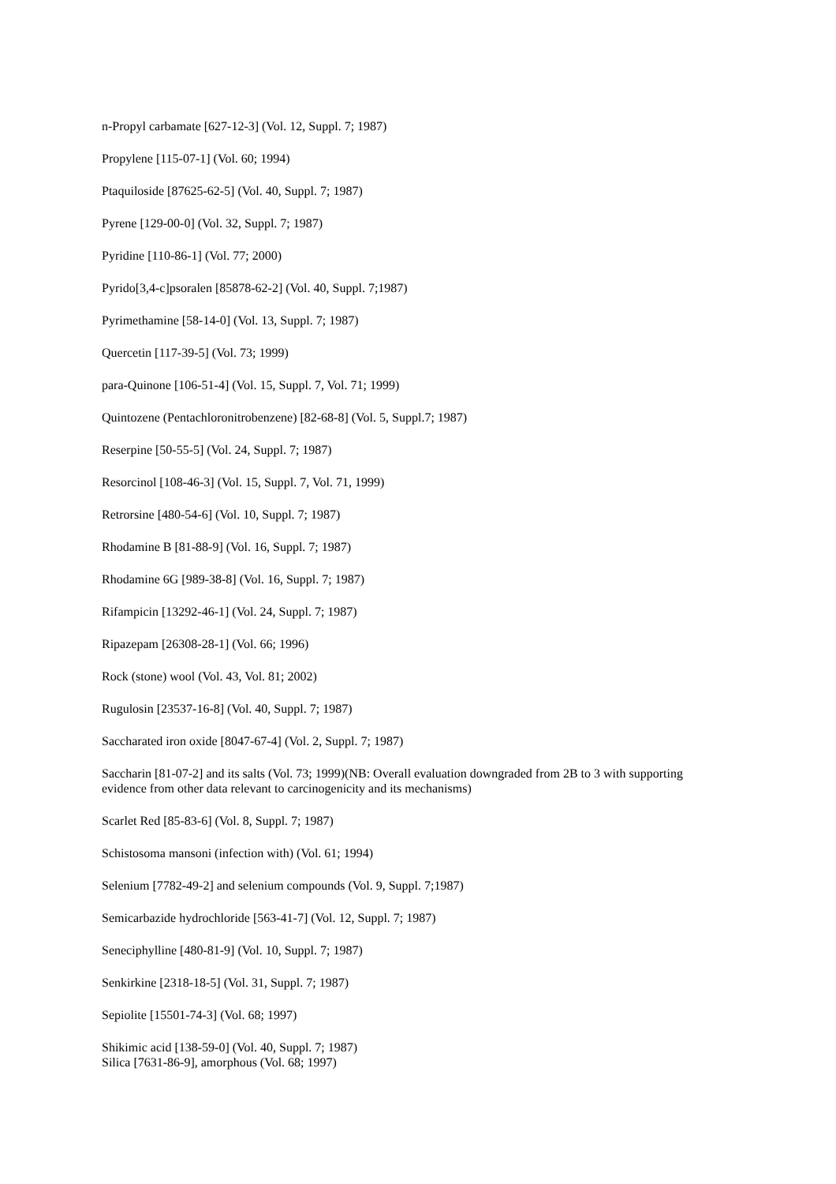n-Propyl carbamate [627-12-3] (Vol. 12, Suppl. 7; 1987)
Propylene [115-07-1] (Vol. 60; 1994)
Ptaquiloside [87625-62-5] (Vol. 40, Suppl. 7; 1987)
Pyrene [129-00-0] (Vol. 32, Suppl. 7; 1987)
Pyridine [110-86-1] (Vol. 77; 2000)
Pyrido[3,4-c]psoralen [85878-62-2] (Vol. 40, Suppl. 7;1987)
Pyrimethamine [58-14-0] (Vol. 13, Suppl. 7; 1987)
Quercetin [117-39-5] (Vol. 73; 1999)
para-Quinone [106-51-4] (Vol. 15, Suppl. 7, Vol. 71; 1999)
Quintozene (Pentachloronitrobenzene) [82-68-8] (Vol. 5, Suppl.7; 1987)
Reserpine [50-55-5] (Vol. 24, Suppl. 7; 1987)
Resorcinol [108-46-3] (Vol. 15, Suppl. 7, Vol. 71, 1999)
Retrorsine [480-54-6] (Vol. 10, Suppl. 7; 1987)
Rhodamine B [81-88-9] (Vol. 16, Suppl. 7; 1987)
Rhodamine 6G [989-38-8] (Vol. 16, Suppl. 7; 1987)
Rifampicin [13292-46-1] (Vol. 24, Suppl. 7; 1987)
Ripazepam [26308-28-1] (Vol. 66; 1996)
Rock (stone) wool (Vol. 43, Vol. 81; 2002)
Rugulosin [23537-16-8] (Vol. 40, Suppl. 7; 1987)
Saccharated iron oxide [8047-67-4] (Vol. 2, Suppl. 7; 1987)
Saccharin [81-07-2] and its salts (Vol. 73; 1999)(NB: Overall evaluation downgraded from 2B to 3 with supporting evidence from other data relevant to carcinogenicity and its mechanisms)
Scarlet Red [85-83-6] (Vol. 8, Suppl. 7; 1987)
Schistosoma mansoni (infection with) (Vol. 61; 1994)
Selenium [7782-49-2] and selenium compounds (Vol. 9, Suppl. 7;1987)
Semicarbazide hydrochloride [563-41-7] (Vol. 12, Suppl. 7; 1987)
Seneciphylline [480-81-9] (Vol. 10, Suppl. 7; 1987)
Senkirkine [2318-18-5] (Vol. 31, Suppl. 7; 1987)
Sepiolite [15501-74-3] (Vol. 68; 1997)
Shikimic acid [138-59-0] (Vol. 40, Suppl. 7; 1987)
Silica [7631-86-9], amorphous (Vol. 68; 1997)